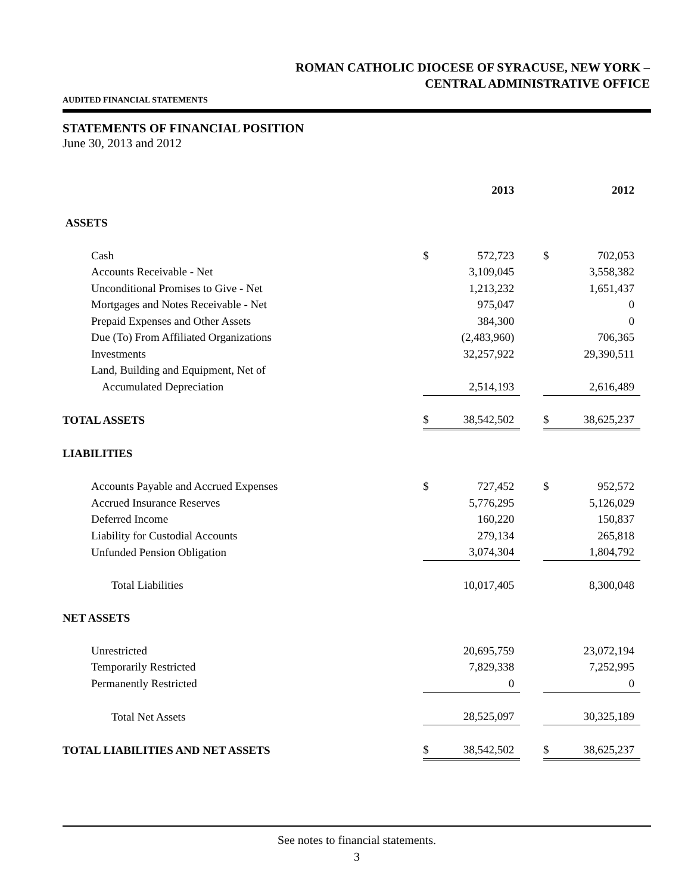ROMAN CATHOLIC DIOCESE OF SYRACUSE, NEW YORK –
CENTRAL ADMINISTRATIVE OFFICE
AUDITED FINANCIAL STATEMENTS
STATEMENTS OF FINANCIAL POSITION
June 30, 2013 and 2012
| | | 2013 | | | 2012 |
| ASSETS | | | | | |
| Cash | $ | 572,723 | | $ | 702,053 |
| Accounts Receivable - Net | | 3,109,045 | | | 3,558,382 |
| Unconditional Promises to Give - Net | | 1,213,232 | | | 1,651,437 |
| Mortgages and Notes Receivable - Net | | 975,047 | | | 0 |
| Prepaid Expenses and Other Assets | | 384,300 | | | 0 |
| Due (To) From Affiliated Organizations | | (2,483,960) | | | 706,365 |
| Investments | | 32,257,922 | | | 29,390,511 |
| Land, Building and Equipment, Net of | | | | | |
| Accumulated Depreciation | | 2,514,193 | | | 2,616,489 |
| TOTAL ASSETS | $ | 38,542,502 | | $ | 38,625,237 |
| LIABILITIES | | | | | |
| Accounts Payable and Accrued Expenses | $ | 727,452 | | $ | 952,572 |
| Accrued Insurance Reserves | | 5,776,295 | | | 5,126,029 |
| Deferred Income | | 160,220 | | | 150,837 |
| Liability for Custodial Accounts | | 279,134 | | | 265,818 |
| Unfunded Pension Obligation | | 3,074,304 | | | 1,804,792 |
| Total Liabilities | | 10,017,405 | | | 8,300,048 |
| NET ASSETS | | | | | |
| Unrestricted | | 20,695,759 | | | 23,072,194 |
| Temporarily Restricted | | 7,829,338 | | | 7,252,995 |
| Permanently Restricted | | 0 | | | 0 |
| Total Net Assets | | 28,525,097 | | | 30,325,189 |
| TOTAL LIABILITIES AND NET ASSETS | $ | 38,542,502 | | $ | 38,625,237 |
See notes to financial statements.
3